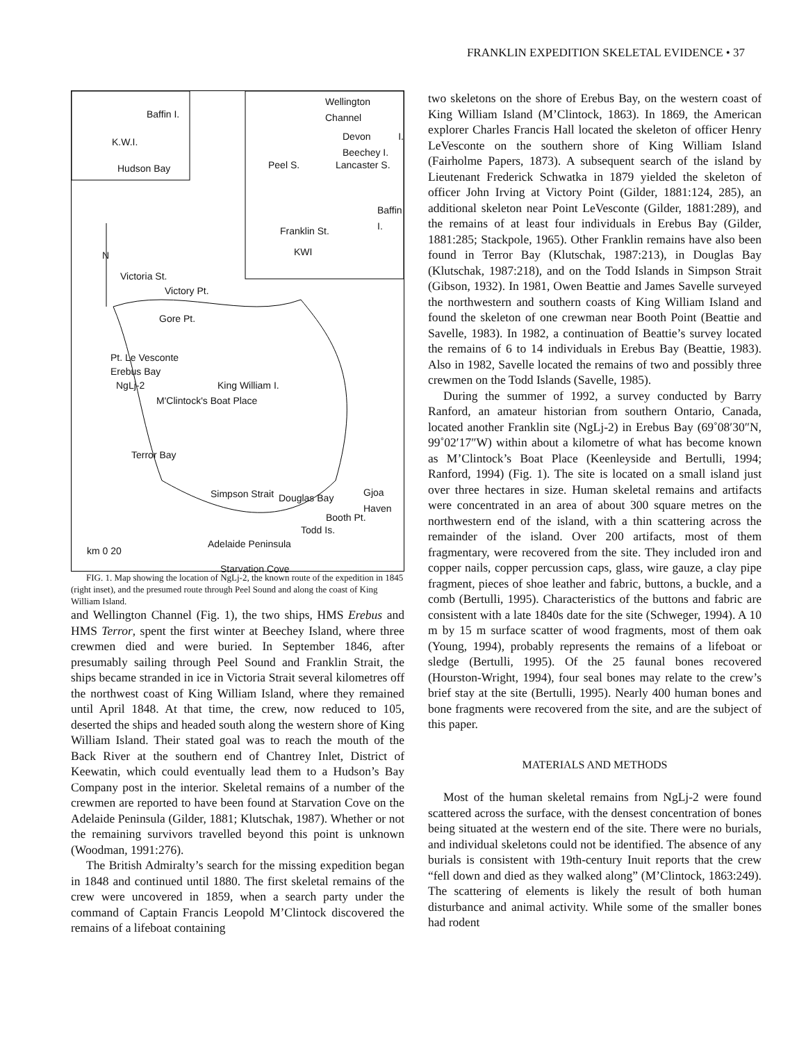FRANKLIN EXPEDITION SKELETAL EVIDENCE • 37
Baffin I.
K.W.I.
Hudson Bay
Wellington Channel
Devon I. Beechey I.
Peel S. Lancaster S.
Baffin I.
Franklin St.
KWI N
Victoria St.
Victory Pt.
Gore Pt.
Pt. Le Vesconte
Erebus Bay
NgLj-2 King William I.
M'Clintock's Boat Place
Terror Bay
Simpson Strait Douglas Bay Gjoa Haven
Booth Pt.
Todd Is.
Adelaide Peninsula
Starvation Cove
km 0 20
FIG. 1. Map showing the location of NgLj-2, the known route of the expedition in 1845 (right inset), and the presumed route through Peel Sound and along the coast of King William Island.
and Wellington Channel (Fig. 1), the two ships, HMS Erebus and HMS Terror, spent the first winter at Beechey Island, where three crewmen died and were buried. In September 1846, after presumably sailing through Peel Sound and Franklin Strait, the ships became stranded in ice in Victoria Strait several kilometres off the northwest coast of King William Island, where they remained until April 1848. At that time, the crew, now reduced to 105, deserted the ships and headed south along the western shore of King William Island. Their stated goal was to reach the mouth of the Back River at the southern end of Chantrey Inlet, District of Keewatin, which could eventually lead them to a Hudson’s Bay Company post in the interior. Skeletal remains of a number of the crewmen are reported to have been found at Starvation Cove on the Adelaide Peninsula (Gilder, 1881; Klutschak, 1987). Whether or not the remaining survivors travelled beyond this point is unknown (Woodman, 1991:276).
The British Admiralty’s search for the missing expedition began in 1848 and continued until 1880. The first skeletal remains of the crew were uncovered in 1859, when a search party under the command of Captain Francis Leopold M’Clintock discovered the remains of a lifeboat containing
two skeletons on the shore of Erebus Bay, on the western coast of King William Island (M’Clintock, 1863). In 1869, the American explorer Charles Francis Hall located the skeleton of officer Henry LeVesconte on the southern shore of King William Island (Fairholme Papers, 1873). A subsequent search of the island by Lieutenant Frederick Schwatka in 1879 yielded the skeleton of officer John Irving at Victory Point (Gilder, 1881:124, 285), an additional skeleton near Point LeVesconte (Gilder, 1881:289), and the remains of at least four individuals in Erebus Bay (Gilder, 1881:285; Stackpole, 1965). Other Franklin remains have also been found in Terror Bay (Klutschak, 1987:213), in Douglas Bay (Klutschak, 1987:218), and on the Todd Islands in Simpson Strait (Gibson, 1932). In 1981, Owen Beattie and James Savelle surveyed the northwestern and southern coasts of King William Island and found the skeleton of one crewman near Booth Point (Beattie and Savelle, 1983). In 1982, a continuation of Beattie’s survey located the remains of 6 to 14 individuals in Erebus Bay (Beattie, 1983). Also in 1982, Savelle located the remains of two and possibly three crewmen on the Todd Islands (Savelle, 1985).
During the summer of 1992, a survey conducted by Barry Ranford, an amateur historian from southern Ontario, Canada, located another Franklin site (NgLj-2) in Erebus Bay (69˚08′30″N, 99˚02′17″W) within about a kilometre of what has become known as M’Clintock’s Boat Place (Keenleyside and Bertulli, 1994; Ranford, 1994) (Fig. 1). The site is located on a small island just over three hectares in size. Human skeletal remains and artifacts were concentrated in an area of about 300 square metres on the northwestern end of the island, with a thin scattering across the remainder of the island. Over 200 artifacts, most of them fragmentary, were recovered from the site. They included iron and copper nails, copper percussion caps, glass, wire gauze, a clay pipe fragment, pieces of shoe leather and fabric, buttons, a buckle, and a comb (Bertulli, 1995). Characteristics of the buttons and fabric are consistent with a late 1840s date for the site (Schweger, 1994). A 10 m by 15 m surface scatter of wood fragments, most of them oak (Young, 1994), probably represents the remains of a lifeboat or sledge (Bertulli, 1995). Of the 25 faunal bones recovered (Hourston-Wright, 1994), four seal bones may relate to the crew’s brief stay at the site (Bertulli, 1995). Nearly 400 human bones and bone fragments were recovered from the site, and are the subject of this paper.
MATERIALS AND METHODS
Most of the human skeletal remains from NgLj-2 were found scattered across the surface, with the densest concentration of bones being situated at the western end of the site. There were no burials, and individual skeletons could not be identified. The absence of any burials is consistent with 19th-century Inuit reports that the crew “fell down and died as they walked along” (M’Clintock, 1863:249). The scattering of elements is likely the result of both human disturbance and animal activity. While some of the smaller bones had rodent